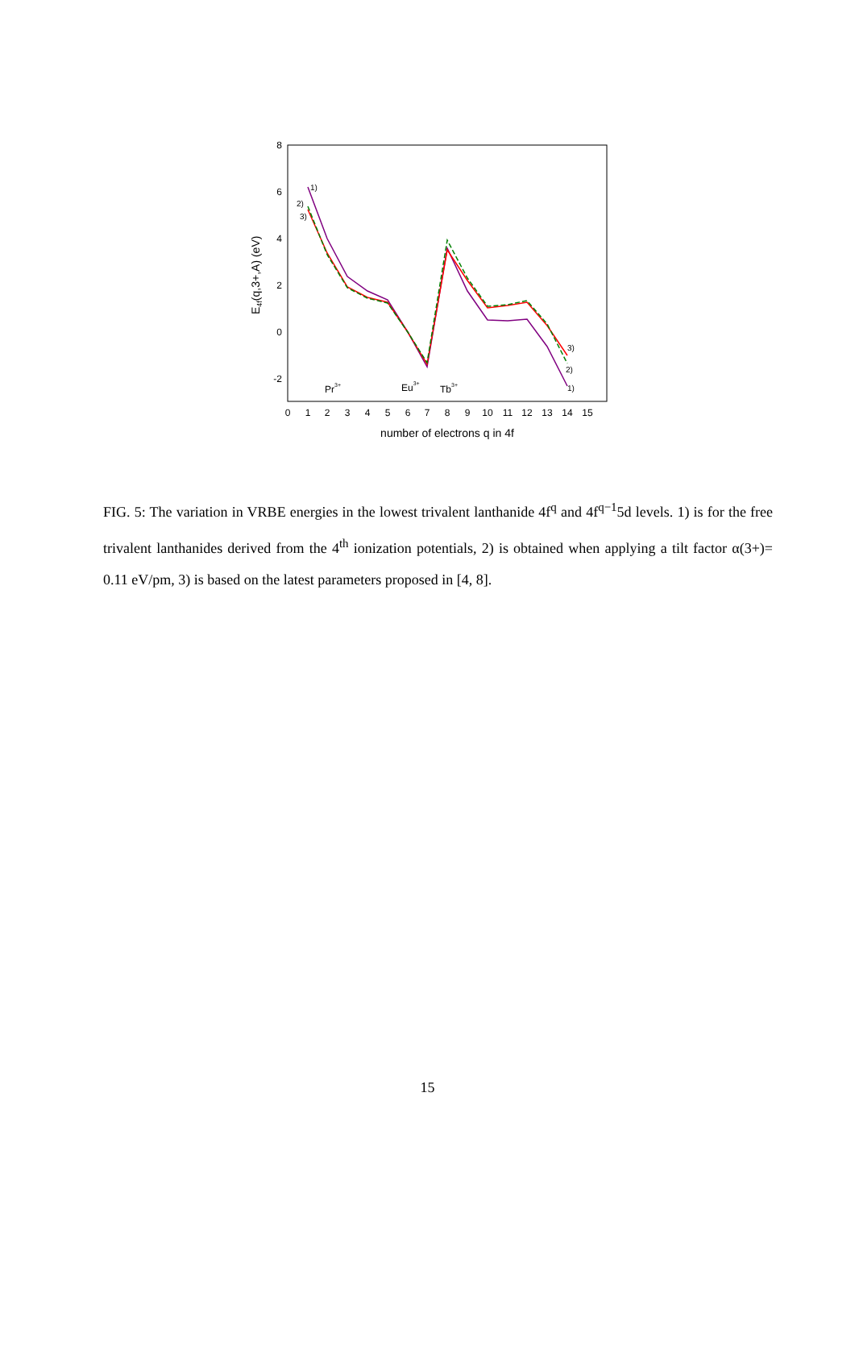8
6
4
2
0
-2
0
1
2
3
4
5
6
7
8
9
10
11
12
13
14
15
number of electrons q in 4f
E4f(q,3+,A) (eV)
1)
2)
3)
3)
2)
1)
Pr3+
Eu3+
Tb3+
FIG. 5: The variation in VRBE energies in the lowest trivalent lanthanide 4f<sup>q</sup> and 4f<sup>q−1</sup>5d levels. 1) is for the free trivalent lanthanides derived from the 4<sup>th</sup> ionization potentials, 2) is obtained when applying a tilt factor α(3+)= 0.11 eV/pm, 3) is based on the latest parameters proposed in [4, 8].
15